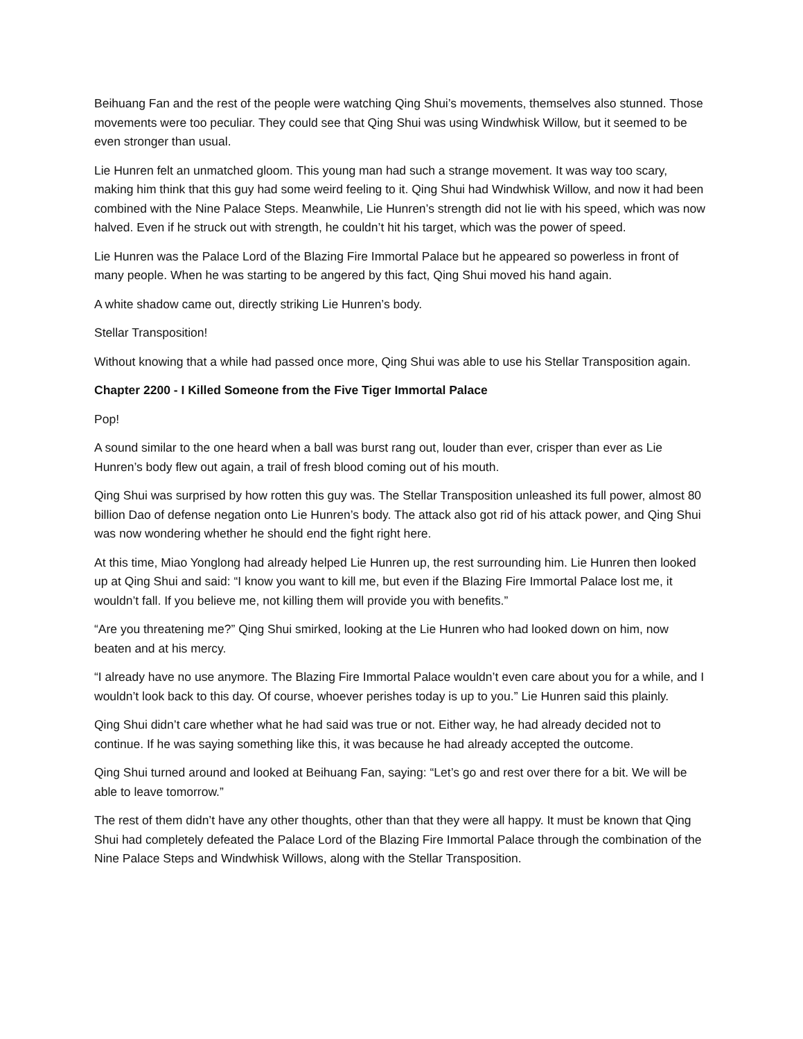Beihuang Fan and the rest of the people were watching Qing Shui’s movements, themselves also stunned. Those movements were too peculiar. They could see that Qing Shui was using Windwhisk Willow, but it seemed to be even stronger than usual.
Lie Hunren felt an unmatched gloom. This young man had such a strange movement. It was way too scary, making him think that this guy had some weird feeling to it. Qing Shui had Windwhisk Willow, and now it had been combined with the Nine Palace Steps. Meanwhile, Lie Hunren’s strength did not lie with his speed, which was now halved. Even if he struck out with strength, he couldn’t hit his target, which was the power of speed.
Lie Hunren was the Palace Lord of the Blazing Fire Immortal Palace but he appeared so powerless in front of many people. When he was starting to be angered by this fact, Qing Shui moved his hand again.
A white shadow came out, directly striking Lie Hunren’s body.
Stellar Transposition!
Without knowing that a while had passed once more, Qing Shui was able to use his Stellar Transposition again.
Chapter 2200 - I Killed Someone from the Five Tiger Immortal Palace
Pop!
A sound similar to the one heard when a ball was burst rang out, louder than ever, crisper than ever as Lie Hunren’s body flew out again, a trail of fresh blood coming out of his mouth.
Qing Shui was surprised by how rotten this guy was. The Stellar Transposition unleashed its full power, almost 80 billion Dao of defense negation onto Lie Hunren’s body. The attack also got rid of his attack power, and Qing Shui was now wondering whether he should end the fight right here.
At this time, Miao Yonglong had already helped Lie Hunren up, the rest surrounding him. Lie Hunren then looked up at Qing Shui and said: “I know you want to kill me, but even if the Blazing Fire Immortal Palace lost me, it wouldn’t fall. If you believe me, not killing them will provide you with benefits.”
“Are you threatening me?” Qing Shui smirked, looking at the Lie Hunren who had looked down on him, now beaten and at his mercy.
“I already have no use anymore. The Blazing Fire Immortal Palace wouldn’t even care about you for a while, and I wouldn’t look back to this day. Of course, whoever perishes today is up to you.” Lie Hunren said this plainly.
Qing Shui didn’t care whether what he had said was true or not. Either way, he had already decided not to continue. If he was saying something like this, it was because he had already accepted the outcome.
Qing Shui turned around and looked at Beihuang Fan, saying: “Let’s go and rest over there for a bit. We will be able to leave tomorrow.”
The rest of them didn’t have any other thoughts, other than that they were all happy. It must be known that Qing Shui had completely defeated the Palace Lord of the Blazing Fire Immortal Palace through the combination of the Nine Palace Steps and Windwhisk Willows, along with the Stellar Transposition.